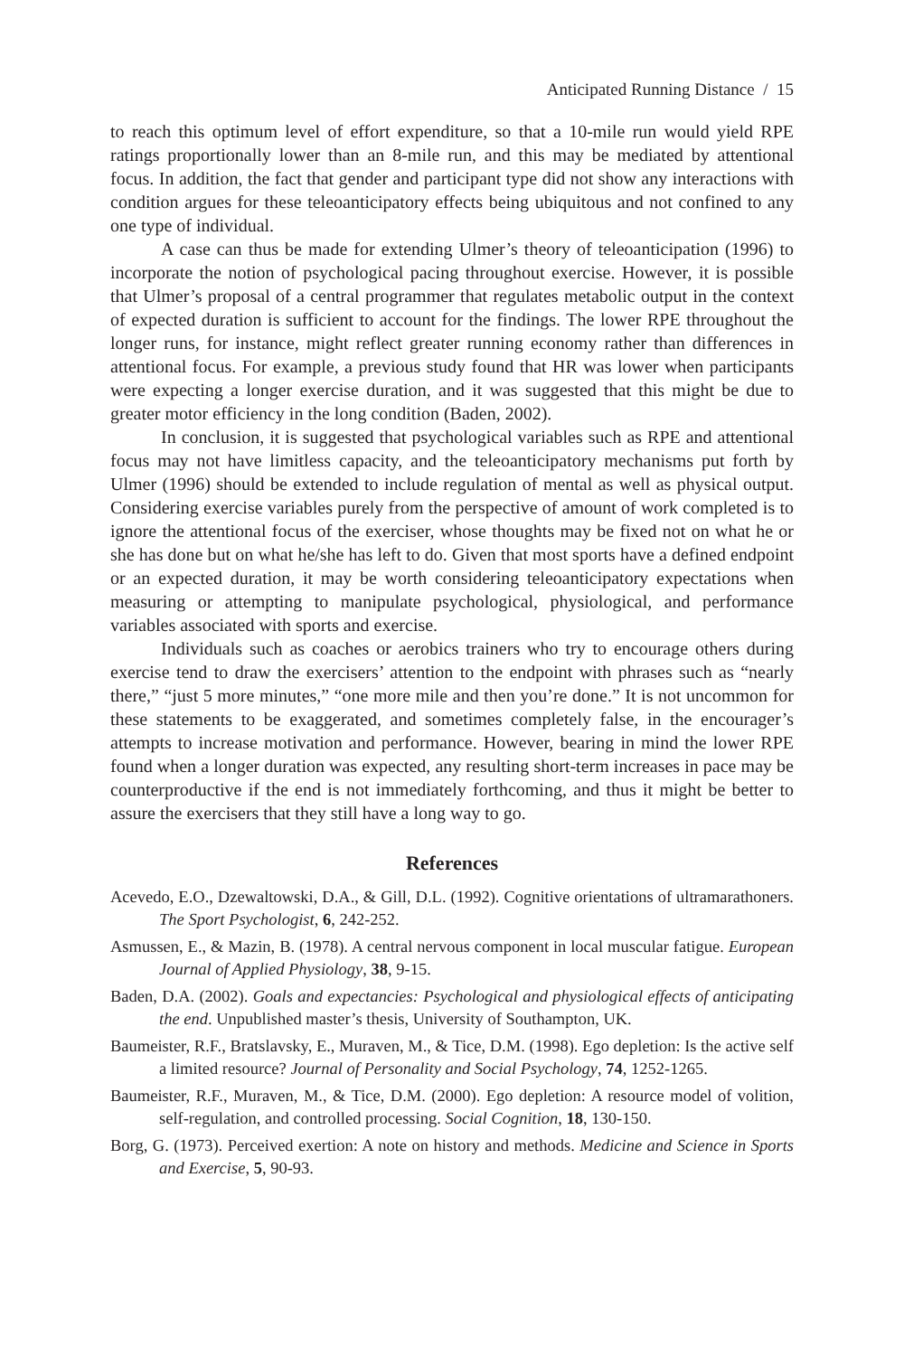Anticipated Running Distance / 15
to reach this optimum level of effort expenditure, so that a 10-mile run would yield RPE ratings proportionally lower than an 8-mile run, and this may be mediated by attentional focus. In addition, the fact that gender and participant type did not show any interactions with condition argues for these teleoanticipatory effects being ubiquitous and not confined to any one type of individual.
A case can thus be made for extending Ulmer’s theory of teleoanticipation (1996) to incorporate the notion of psychological pacing throughout exercise. However, it is possible that Ulmer’s proposal of a central programmer that regulates metabolic output in the context of expected duration is sufficient to account for the findings. The lower RPE throughout the longer runs, for instance, might reflect greater running economy rather than differences in attentional focus. For example, a previous study found that HR was lower when participants were expecting a longer exercise duration, and it was suggested that this might be due to greater motor efficiency in the long condition (Baden, 2002).
In conclusion, it is suggested that psychological variables such as RPE and attentional focus may not have limitless capacity, and the teleoanticipatory mechanisms put forth by Ulmer (1996) should be extended to include regulation of mental as well as physical output. Considering exercise variables purely from the perspective of amount of work completed is to ignore the attentional focus of the exerciser, whose thoughts may be fixed not on what he or she has done but on what he/she has left to do. Given that most sports have a defined endpoint or an expected duration, it may be worth considering teleoanticipatory expectations when measuring or attempting to manipulate psychological, physiological, and performance variables associated with sports and exercise.
Individuals such as coaches or aerobics trainers who try to encourage others during exercise tend to draw the exercisers’ attention to the endpoint with phrases such as “nearly there,” “just 5 more minutes,” “one more mile and then you’re done.” It is not uncommon for these statements to be exaggerated, and sometimes completely false, in the encourager’s attempts to increase motivation and performance. However, bearing in mind the lower RPE found when a longer duration was expected, any resulting short-term increases in pace may be counterproductive if the end is not immediately forthcoming, and thus it might be better to assure the exercisers that they still have a long way to go.
References
Acevedo, E.O., Dzewaltowski, D.A., & Gill, D.L. (1992). Cognitive orientations of ultramarathoners. The Sport Psychologist, 6, 242-252.
Asmussen, E., & Mazin, B. (1978). A central nervous component in local muscular fatigue. European Journal of Applied Physiology, 38, 9-15.
Baden, D.A. (2002). Goals and expectancies: Psychological and physiological effects of anticipating the end. Unpublished master’s thesis, University of Southampton, UK.
Baumeister, R.F., Bratslavsky, E., Muraven, M., & Tice, D.M. (1998). Ego depletion: Is the active self a limited resource? Journal of Personality and Social Psychology, 74, 1252-1265.
Baumeister, R.F., Muraven, M., & Tice, D.M. (2000). Ego depletion: A resource model of volition, self-regulation, and controlled processing. Social Cognition, 18, 130-150.
Borg, G. (1973). Perceived exertion: A note on history and methods. Medicine and Science in Sports and Exercise, 5, 90-93.